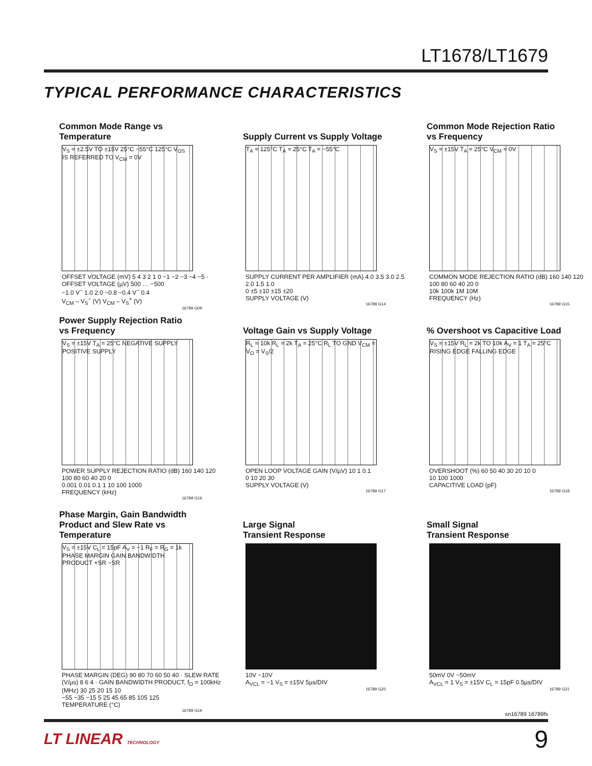LT1678/LT1679
TYPICAL PERFORMANCE CHARACTERISTICS
Common Mode Range vs
Temperature
V<sub>S</sub> = ±2.5V TO ±15V 25°C −55°C 125°C V<sub>OS</sub> IS REFERRED TO V<sub>CM</sub> = 0V
OFFSET VOLTAGE (mV) 5 4 3 2 1 0 −1 −2 −3 −4 −5 · OFFSET VOLTAGE (µV) 500 … −500
−1.0 V<sup>−</sup> 1.0 2.0 −0.8 −0.4 V<sup>−</sup> 0.4
V<sub>CM</sub> – V<sub>S</sub><sup>−</sup> (V) V<sub>CM</sub> – V<sub>S</sub><sup>+</sup> (V)
16789 G09
Supply Current vs Supply Voltage
T<sub>A</sub> = 125°C T<sub>A</sub> = 25°C T<sub>A</sub> = −55°C
SUPPLY CURRENT PER AMPLIFIER (mA) 4.0 3.5 3.0 2.5 2.0 1.5 1.0
0 ±5 ±10 ±15 ±20
SUPPLY VOLTAGE (V)
16789 G14
Common Mode Rejection Ratio
vs Frequency
V<sub>S</sub> = ±15V T<sub>A</sub> = 25°C V<sub>CM</sub> = 0V
COMMON MODE REJECTION RATIO (dB) 160 140 120 100 80 60 40 20 0
10k 100k 1M 10M
FREQUENCY (Hz)
16789 G15
Power Supply Rejection Ratio
vs Frequency
V<sub>S</sub> = ±15V T<sub>A</sub> = 25°C NEGATIVE SUPPLY POSITIVE SUPPLY
POWER SUPPLY REJECTION RATIO (dB) 160 140 120 100 80 60 40 20 0
0.001 0.01 0.1 1 10 100 1000
FREQUENCY (kHz)
16789 G16
Voltage Gain vs Supply Voltage
R<sub>L</sub> = 10k R<sub>L</sub> = 2k T<sub>A</sub> = 25°C R<sub>L</sub> TO GND V<sub>CM</sub> = V<sub>O</sub> = V<sub>S</sub>/2
OPEN LOOP VOLTAGE GAIN (V/µV) 10 1 0.1
0 10 20 30
SUPPLY VOLTAGE (V)
16789 G17
% Overshoot vs Capacitive Load
V<sub>S</sub> = ±15V R<sub>L</sub> = 2k TO 10k A<sub>V</sub> = 1 T<sub>A</sub> = 25°C RISING EDGE FALLING EDGE
OVERSHOOT (%) 60 50 40 30 20 10 0
10 100 1000
CAPACITIVE LOAD (pF)
16789 G18
Phase Margin, Gain Bandwidth
Product and Slew Rate vs
Temperature
V<sub>S</sub> = ±15V C<sub>L</sub> = 15pF A<sub>V</sub> = −1 R<sub>F</sub> = R<sub>G</sub> = 1k PHASE MARGIN GAIN BANDWIDTH PRODUCT +SR −SR
PHASE MARGIN (DEG) 90 80 70 60 50 40 · SLEW RATE (V/µs) 8 6 4 · GAIN BANDWIDTH PRODUCT, f<sub>O</sub> = 100kHz (MHz) 30 25 20 15 10
−55 −35 −15 5 25 45 65 85 105 125
TEMPERATURE (°C)
16789 G19
Large Signal
Transient Response
10V −10V
A<sub>VCL</sub> = −1 V<sub>S</sub> = ±15V 5µs/DIV
16789 G20
Small Signal
Transient Response
50mV 0V −50mV
A<sub>VCL</sub> = 1 V<sub>S</sub> = ±15V C<sub>L</sub> = 15pF 0.5µs/DIV
16789 G21
sn16789 16789fs
LT LINEAR TECHNOLOGY 9